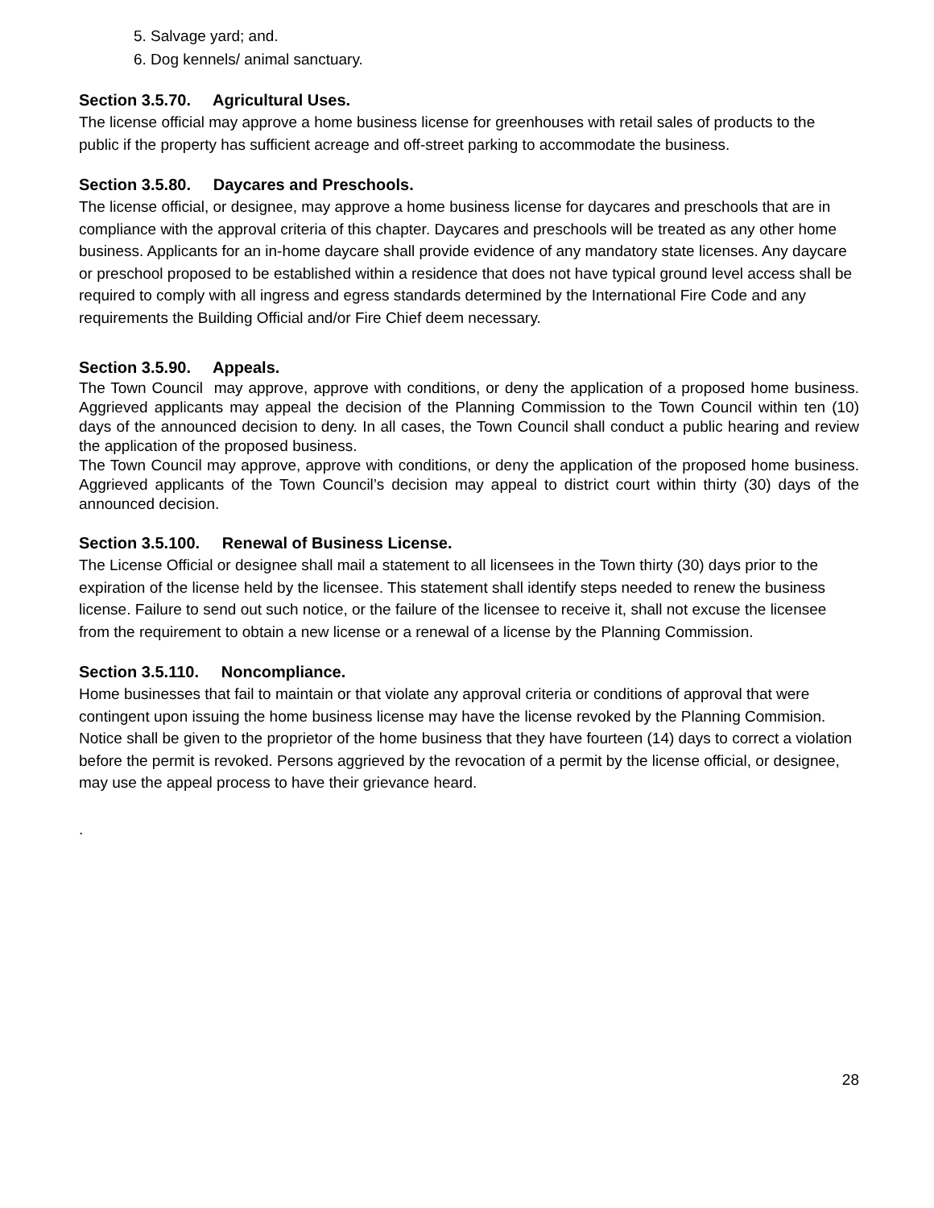5. Salvage yard; and.
6. Dog kennels/ animal sanctuary.
Section 3.5.70. Agricultural Uses.
The license official may approve a home business license for greenhouses with retail sales of products to the public if the property has sufficient acreage and off-street parking to accommodate the business.
Section 3.5.80. Daycares and Preschools.
The license official, or designee, may approve a home business license for daycares and preschools that are in compliance with the approval criteria of this chapter. Daycares and preschools will be treated as any other home business. Applicants for an in-home daycare shall provide evidence of any mandatory state licenses. Any daycare or preschool proposed to be established within a residence that does not have typical ground level access shall be required to comply with all ingress and egress standards determined by the International Fire Code and any requirements the Building Official and/or Fire Chief deem necessary.
Section 3.5.90. Appeals.
The Town Council may approve, approve with conditions, or deny the application of a proposed home business. Aggrieved applicants may appeal the decision of the Planning Commission to the Town Council within ten (10) days of the announced decision to deny. In all cases, the Town Council shall conduct a public hearing and review the application of the proposed business.
The Town Council may approve, approve with conditions, or deny the application of the proposed home business. Aggrieved applicants of the Town Council’s decision may appeal to district court within thirty (30) days of the announced decision.
Section 3.5.100. Renewal of Business License.
The License Official or designee shall mail a statement to all licensees in the Town thirty (30) days prior to the expiration of the license held by the licensee. This statement shall identify steps needed to renew the business license. Failure to send out such notice, or the failure of the licensee to receive it, shall not excuse the licensee from the requirement to obtain a new license or a renewal of a license by the Planning Commission.
Section 3.5.110. Noncompliance.
Home businesses that fail to maintain or that violate any approval criteria or conditions of approval that were contingent upon issuing the home business license may have the license revoked by the Planning Commision. Notice shall be given to the proprietor of the home business that they have fourteen (14) days to correct a violation before the permit is revoked. Persons aggrieved by the revocation of a permit by the license official, or designee, may use the appeal process to have their grievance heard.
.
28